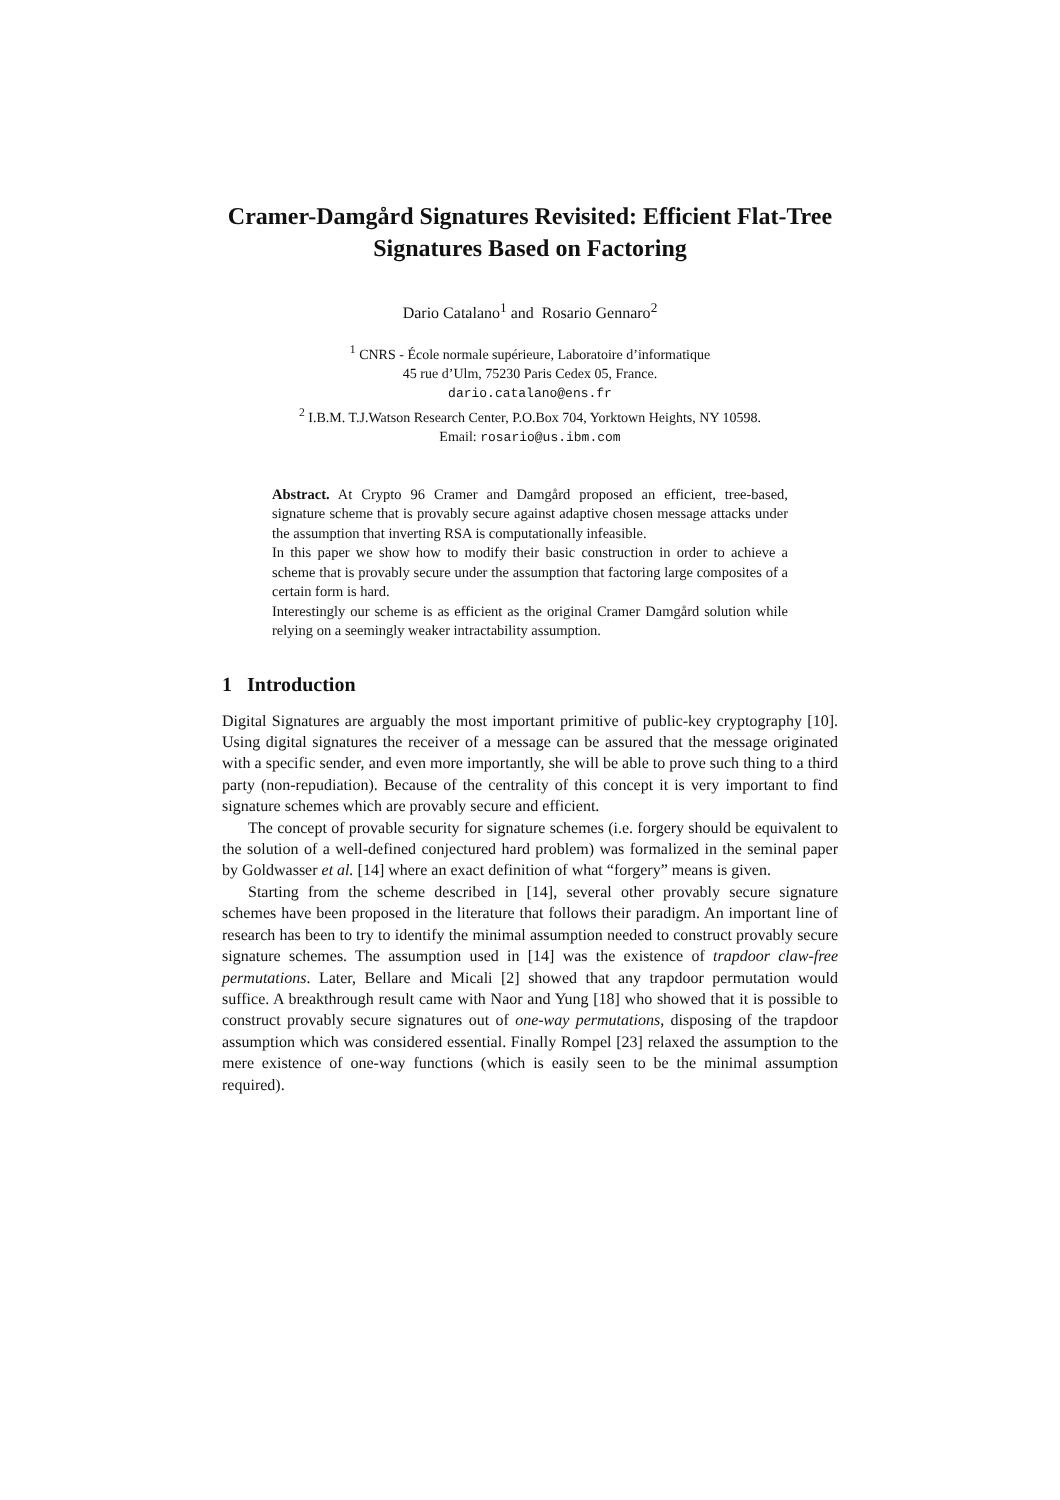Cramer-Damgård Signatures Revisited: Efficient Flat-Tree Signatures Based on Factoring
Dario Catalano<sup>1</sup> and Rosario Gennaro<sup>2</sup>
<sup>1</sup> CNRS - École normale supérieure, Laboratoire d’informatique
45 rue d’Ulm, 75230 Paris Cedex 05, France.
dario.catalano@ens.fr
<sup>2</sup> I.B.M. T.J.Watson Research Center, P.O.Box 704, Yorktown Heights, NY 10598.
Email: rosario@us.ibm.com
Abstract. At Crypto 96 Cramer and Damgård proposed an efficient, tree-based, signature scheme that is provably secure against adaptive chosen message attacks under the assumption that inverting RSA is computationally infeasible.
In this paper we show how to modify their basic construction in order to achieve a scheme that is provably secure under the assumption that factoring large composites of a certain form is hard.
Interestingly our scheme is as efficient as the original Cramer Damgård solution while relying on a seemingly weaker intractability assumption.
1 Introduction
Digital Signatures are arguably the most important primitive of public-key cryptography [10]. Using digital signatures the receiver of a message can be assured that the message originated with a specific sender, and even more importantly, she will be able to prove such thing to a third party (non-repudiation). Because of the centrality of this concept it is very important to find signature schemes which are provably secure and efficient.
The concept of provable security for signature schemes (i.e. forgery should be equivalent to the solution of a well-defined conjectured hard problem) was formalized in the seminal paper by Goldwasser et al. [14] where an exact definition of what “forgery” means is given.
Starting from the scheme described in [14], several other provably secure signature schemes have been proposed in the literature that follows their paradigm. An important line of research has been to try to identify the minimal assumption needed to construct provably secure signature schemes. The assumption used in [14] was the existence of trapdoor claw-free permutations. Later, Bellare and Micali [2] showed that any trapdoor permutation would suffice. A breakthrough result came with Naor and Yung [18] who showed that it is possible to construct provably secure signatures out of one-way permutations, disposing of the trapdoor assumption which was considered essential. Finally Rompel [23] relaxed the assumption to the mere existence of one-way functions (which is easily seen to be the minimal assumption required).